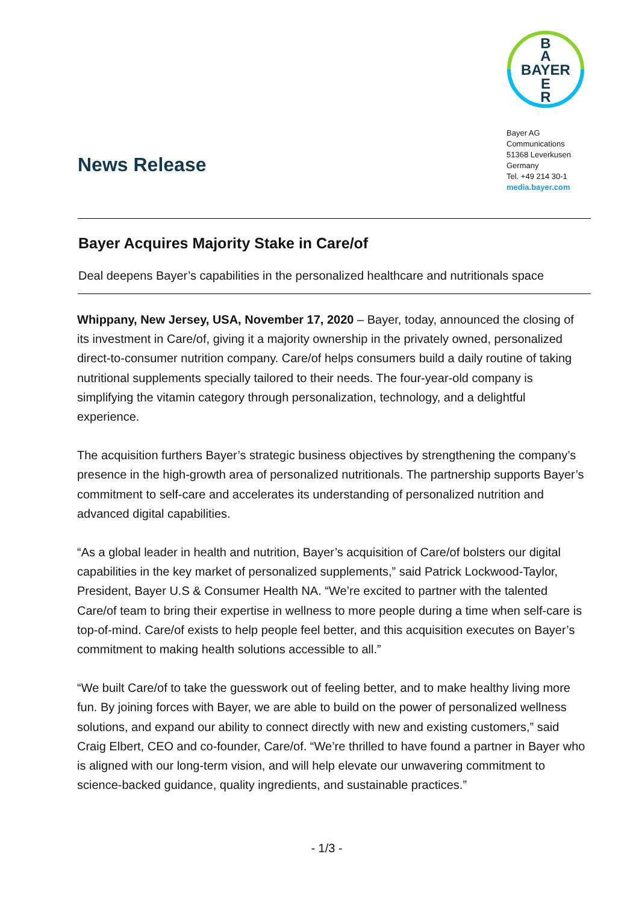News Release
B
A
BAYER
E
R
Bayer AG
Communications
51368 Leverkusen
Germany
Tel. +49 214 30-1
media.bayer.com
Bayer Acquires Majority Stake in Care/of
Deal deepens Bayer’s capabilities in the personalized healthcare and nutritionals space
Whippany, New Jersey, USA, November 17, 2020 – Bayer, today, announced the closing of its investment in Care/of, giving it a majority ownership in the privately owned, personalized direct-to-consumer nutrition company. Care/of helps consumers build a daily routine of taking nutritional supplements specially tailored to their needs. The four-year-old company is simplifying the vitamin category through personalization, technology, and a delightful experience.
The acquisition furthers Bayer’s strategic business objectives by strengthening the company’s presence in the high-growth area of personalized nutritionals. The partnership supports Bayer’s commitment to self-care and accelerates its understanding of personalized nutrition and advanced digital capabilities.
“As a global leader in health and nutrition, Bayer’s acquisition of Care/of bolsters our digital capabilities in the key market of personalized supplements,” said Patrick Lockwood-Taylor, President, Bayer U.S & Consumer Health NA. “We’re excited to partner with the talented Care/of team to bring their expertise in wellness to more people during a time when self-care is top-of-mind. Care/of exists to help people feel better, and this acquisition executes on Bayer’s commitment to making health solutions accessible to all.”
“We built Care/of to take the guesswork out of feeling better, and to make healthy living more fun. By joining forces with Bayer, we are able to build on the power of personalized wellness solutions, and expand our ability to connect directly with new and existing customers,” said Craig Elbert, CEO and co-founder, Care/of. “We’re thrilled to have found a partner in Bayer who is aligned with our long-term vision, and will help elevate our unwavering commitment to science-backed guidance, quality ingredients, and sustainable practices.”
- 1/3 -